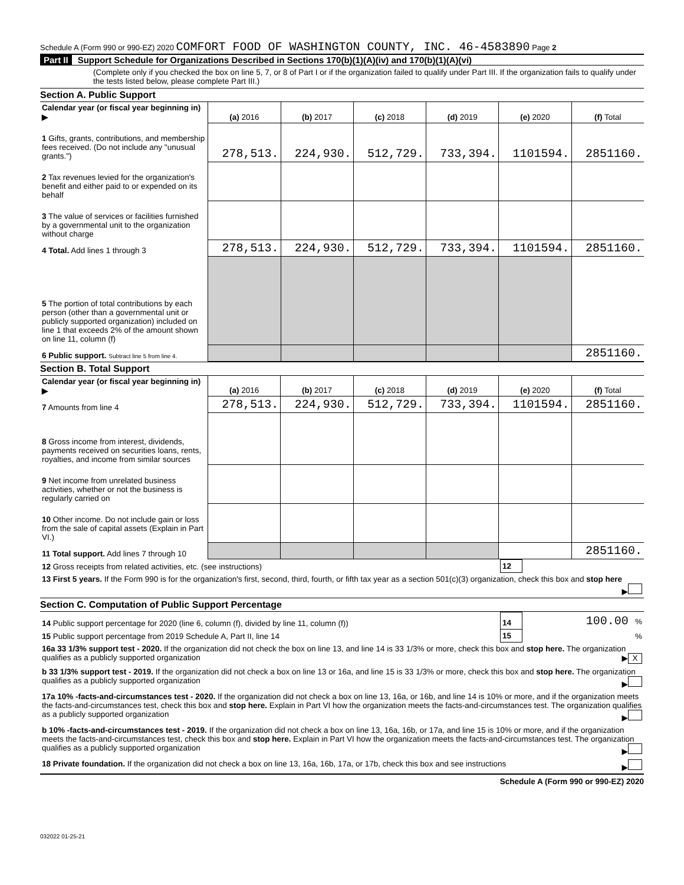Schedule A (Form 990 or 990-EZ) 2020 COMFORT FOOD OF WASHINGTON COUNTY, INC. 46-4583890 Page 2
Part II Support Schedule for Organizations Described in Sections 170(b)(1)(A)(iv) and 170(b)(1)(A)(vi)
(Complete only if you checked the box on line 5, 7, or 8 of Part I or if the organization failed to qualify under Part III. If the organization fails to qualify under the tests listed below, please complete Part III.)
Section A. Public Support
| Calendar year (or fiscal year beginning in) ▶ | (a) 2016 | (b) 2017 | (c) 2018 | (d) 2019 | (e) 2020 | (f) Total |
| 1 Gifts, grants, contributions, and membership fees received. (Do not include any "unusual grants.") | 278,513. | 224,930. | 512,729. | 733,394. | 1101594. | 2851160. |
| 2 Tax revenues levied for the organization's benefit and either paid to or expended on its behalf | | | | | | |
| 3 The value of services or facilities furnished by a governmental unit to the organization without charge | | | | | | |
| 4 Total. Add lines 1 through 3 | 278,513. | 224,930. | 512,729. | 733,394. | 1101594. | 2851160. |
| 5 The portion of total contributions by each person (other than a governmental unit or publicly supported organization) included on line 1 that exceeds 2% of the amount shown on line 11, column (f) | | | | | | |
| 6 Public support. Subtract line 5 from line 4. | | | | | | 2851160. |
Section B. Total Support
| Calendar year (or fiscal year beginning in) ▶ | (a) 2016 | (b) 2017 | (c) 2018 | (d) 2019 | (e) 2020 | (f) Total |
| 7 Amounts from line 4 | 278,513. | 224,930. | 512,729. | 733,394. | 1101594. | 2851160. |
| 8 Gross income from interest, dividends, payments received on securities loans, rents, royalties, and income from similar sources | | | | | | |
| 9 Net income from unrelated business activities, whether or not the business is regularly carried on | | | | | | |
| 10 Other income. Do not include gain or loss from the sale of capital assets (Explain in Part VI.) | | | | | | |
| 11 Total support. Add lines 7 through 10 | | | | | | 2851160. |
| 12 Gross receipts from related activities, etc. (see instructions) | 12 | |
| 13 First 5 years. If the Form 990 is for the organization's first, second, third, fourth, or fifth tax year as a section 501(c)(3) organization, check this box and stop here ▶ | | |
Section C. Computation of Public Support Percentage
| 14 Public support percentage for 2020 (line 6, column (f), divided by line 11, column (f)) | 14 | 100.00 % |
| 15 Public support percentage from 2019 Schedule A, Part II, line 14 | 15 | % |
| 16a 33 1/3% support test - 2020. If the organization did not check the box on line 13, and line 14 is 33 1/3% or more, check this box and stop here. The organization qualifies as a publicly supported organization ▶ X | | |
| b 33 1/3% support test - 2019. If the organization did not check a box on line 13 or 16a, and line 15 is 33 1/3% or more, check this box and stop here. The organization qualifies as a publicly supported organization ▶ | | |
| 17a 10% -facts-and-circumstances test - 2020. If the organization did not check a box on line 13, 16a, or 16b, and line 14 is 10% or more, and if the organization meets the facts-and-circumstances test, check this box and stop here. Explain in Part VI how the organization meets the facts-and-circumstances test. The organization qualifies as a publicly supported organization ▶ | | |
| b 10% -facts-and-circumstances test - 2019. If the organization did not check a box on line 13, 16a, 16b, or 17a, and line 15 is 10% or more, and if the organization meets the facts-and-circumstances test, check this box and stop here. Explain in Part VI how the organization meets the facts-and-circumstances test. The organization qualifies as a publicly supported organization ▶ | | |
| 18 Private foundation. If the organization did not check a box on line 13, 16a, 16b, 17a, or 17b, check this box and see instructions ▶ | | |
Schedule A (Form 990 or 990-EZ) 2020
032022 01-25-21